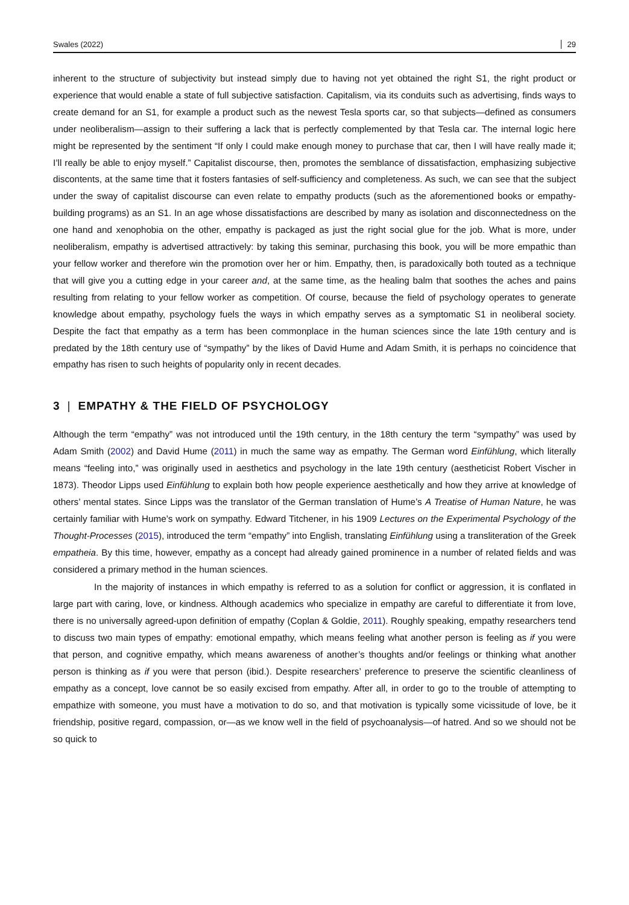Swales (2022) 29
inherent to the structure of subjectivity but instead simply due to having not yet obtained the right S1, the right product or experience that would enable a state of full subjective satisfaction. Capitalism, via its conduits such as advertising, finds ways to create demand for an S1, for example a product such as the newest Tesla sports car, so that subjects—defined as consumers under neoliberalism—assign to their suffering a lack that is perfectly complemented by that Tesla car. The internal logic here might be represented by the sentiment “If only I could make enough money to purchase that car, then I will have really made it; I’ll really be able to enjoy myself.” Capitalist discourse, then, promotes the semblance of dissatisfaction, emphasizing subjective discontents, at the same time that it fosters fantasies of self-sufficiency and completeness. As such, we can see that the subject under the sway of capitalist discourse can even relate to empathy products (such as the aforementioned books or empathy-building programs) as an S1. In an age whose dissatisfactions are described by many as isolation and disconnectedness on the one hand and xenophobia on the other, empathy is packaged as just the right social glue for the job. What is more, under neoliberalism, empathy is advertised attractively: by taking this seminar, purchasing this book, you will be more empathic than your fellow worker and therefore win the promotion over her or him. Empathy, then, is paradoxically both touted as a technique that will give you a cutting edge in your career and, at the same time, as the healing balm that soothes the aches and pains resulting from relating to your fellow worker as competition. Of course, because the field of psychology operates to generate knowledge about empathy, psychology fuels the ways in which empathy serves as a symptomatic S1 in neoliberal society. Despite the fact that empathy as a term has been commonplace in the human sciences since the late 19th century and is predated by the 18th century use of “sympathy” by the likes of David Hume and Adam Smith, it is perhaps no coincidence that empathy has risen to such heights of popularity only in recent decades.
3 | EMPATHY & THE FIELD OF PSYCHOLOGY
Although the term “empathy” was not introduced until the 19th century, in the 18th century the term “sympathy” was used by Adam Smith (2002) and David Hume (2011) in much the same way as empathy. The German word Einfühlung, which literally means “feeling into,” was originally used in aesthetics and psychology in the late 19th century (aestheticist Robert Vischer in 1873). Theodor Lipps used Einfühlung to explain both how people experience aesthetically and how they arrive at knowledge of others’ mental states. Since Lipps was the translator of the German translation of Hume’s A Treatise of Human Nature, he was certainly familiar with Hume’s work on sympathy. Edward Titchener, in his 1909 Lectures on the Experimental Psychology of the Thought-Processes (2015), introduced the term “empathy” into English, translating Einfühlung using a transliteration of the Greek empatheia. By this time, however, empathy as a concept had already gained prominence in a number of related fields and was considered a primary method in the human sciences.
In the majority of instances in which empathy is referred to as a solution for conflict or aggression, it is conflated in large part with caring, love, or kindness. Although academics who specialize in empathy are careful to differentiate it from love, there is no universally agreed-upon definition of empathy (Coplan & Goldie, 2011). Roughly speaking, empathy researchers tend to discuss two main types of empathy: emotional empathy, which means feeling what another person is feeling as if you were that person, and cognitive empathy, which means awareness of another’s thoughts and/or feelings or thinking what another person is thinking as if you were that person (ibid.). Despite researchers’ preference to preserve the scientific cleanliness of empathy as a concept, love cannot be so easily excised from empathy. After all, in order to go to the trouble of attempting to empathize with someone, you must have a motivation to do so, and that motivation is typically some vicissitude of love, be it friendship, positive regard, compassion, or—as we know well in the field of psychoanalysis—of hatred. And so we should not be so quick to